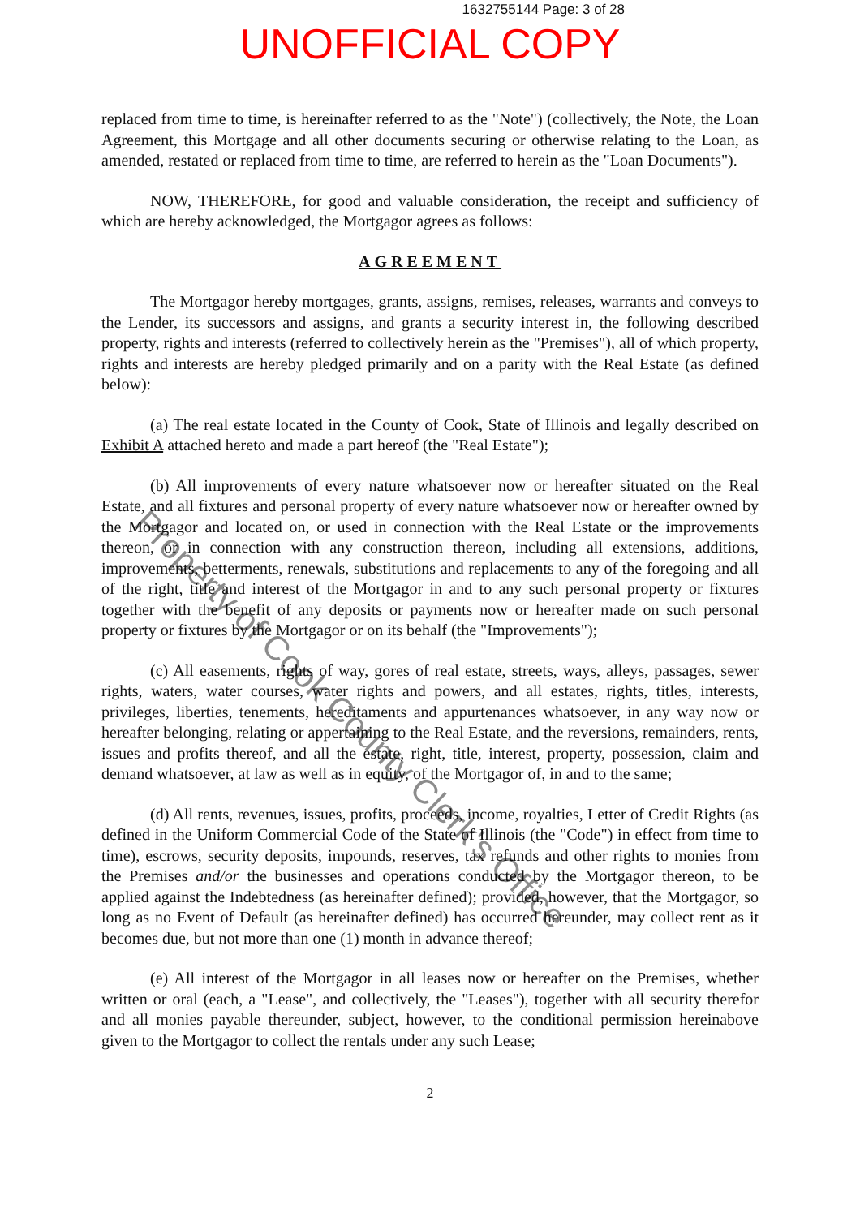1632755144 Page: 3 of 28
UNOFFICIAL COPY
replaced from time to time, is hereinafter referred to as the "Note") (collectively, the Note, the Loan Agreement, this Mortgage and all other documents securing or otherwise relating to the Loan, as amended, restated or replaced from time to time, are referred to herein as the "Loan Documents").
NOW, THEREFORE, for good and valuable consideration, the receipt and sufficiency of which are hereby acknowledged, the Mortgagor agrees as follows:
AGREEMENT
The Mortgagor hereby mortgages, grants, assigns, remises, releases, warrants and conveys to the Lender, its successors and assigns, and grants a security interest in, the following described property, rights and interests (referred to collectively herein as the "Premises"), all of which property, rights and interests are hereby pledged primarily and on a parity with the Real Estate (as defined below):
(a) The real estate located in the County of Cook, State of Illinois and legally described on Exhibit A attached hereto and made a part hereof (the "Real Estate");
(b) All improvements of every nature whatsoever now or hereafter situated on the Real Estate, and all fixtures and personal property of every nature whatsoever now or hereafter owned by the Mortgagor and located on, or used in connection with the Real Estate or the improvements thereon, or in connection with any construction thereon, including all extensions, additions, improvements, betterments, renewals, substitutions and replacements to any of the foregoing and all of the right, title and interest of the Mortgagor in and to any such personal property or fixtures together with the benefit of any deposits or payments now or hereafter made on such personal property or fixtures by the Mortgagor or on its behalf (the "Improvements");
(c) All easements, rights of way, gores of real estate, streets, ways, alleys, passages, sewer rights, waters, water courses, water rights and powers, and all estates, rights, titles, interests, privileges, liberties, tenements, hereditaments and appurtenances whatsoever, in any way now or hereafter belonging, relating or appertaining to the Real Estate, and the reversions, remainders, rents, issues and profits thereof, and all the estate, right, title, interest, property, possession, claim and demand whatsoever, at law as well as in equity, of the Mortgagor of, in and to the same;
(d) All rents, revenues, issues, profits, proceeds, income, royalties, Letter of Credit Rights (as defined in the Uniform Commercial Code of the State of Illinois (the "Code") in effect from time to time), escrows, security deposits, impounds, reserves, tax refunds and other rights to monies from the Premises and/or the businesses and operations conducted by the Mortgagor thereon, to be applied against the Indebtedness (as hereinafter defined); provided, however, that the Mortgagor, so long as no Event of Default (as hereinafter defined) has occurred hereunder, may collect rent as it becomes due, but not more than one (1) month in advance thereof;
(e) All interest of the Mortgagor in all leases now or hereafter on the Premises, whether written or oral (each, a "Lease", and collectively, the "Leases"), together with all security therefor and all monies payable thereunder, subject, however, to the conditional permission hereinabove given to the Mortgagor to collect the rentals under any such Lease;
2
Property of Cook County Clerk's Office